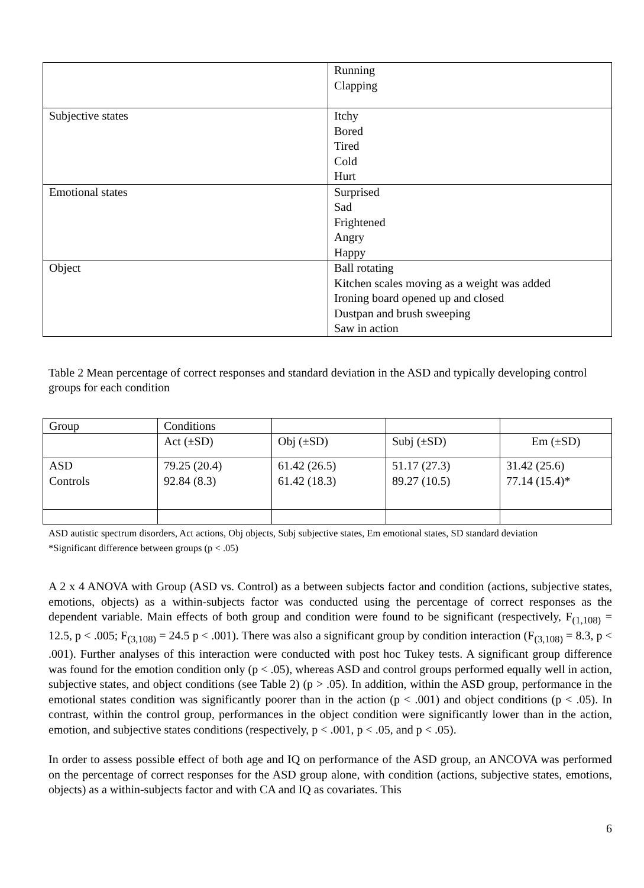| | Running Clapping |
| Subjective states | Itchy Bored Tired Cold Hurt |
| Emotional states | Surprised Sad Frightened Angry Happy |
| Object | Ball rotating Kitchen scales moving as a weight was added Ironing board opened up and closed Dustpan and brush sweeping Saw in action |
Table 2 Mean percentage of correct responses and standard deviation in the ASD and typically developing control groups for each condition
| Group | Conditions | | | |
| | Act (±SD) | Obj (±SD) | Subj (±SD) | Em (±SD) |
| ASD Controls | 79.25 (20.4) 92.84 (8.3) | 61.42 (26.5) 61.42 (18.3) | 51.17 (27.3) 89.27 (10.5) | 31.42 (25.6) 77.14 (15.4)* |
ASD autistic spectrum disorders, Act actions, Obj objects, Subj subjective states, Em emotional states, SD standard deviation
*Significant difference between groups (p < .05)
A 2 x 4 ANOVA with Group (ASD vs. Control) as a between subjects factor and condition (actions, subjective states, emotions, objects) as a within-subjects factor was conducted using the percentage of correct responses as the dependent variable. Main effects of both group and condition were found to be significant (respectively, F<sub>(1,108)</sub> = 12.5, p < .005; F<sub>(3,108)</sub> = 24.5 p < .001). There was also a significant group by condition interaction (F<sub>(3,108)</sub> = 8.3, p < .001). Further analyses of this interaction were conducted with post hoc Tukey tests. A significant group difference was found for the emotion condition only (p < .05), whereas ASD and control groups performed equally well in action, subjective states, and object conditions (see Table 2) (p > .05). In addition, within the ASD group, performance in the emotional states condition was significantly poorer than in the action (p < .001) and object conditions (p < .05). In contrast, within the control group, performances in the object condition were significantly lower than in the action, emotion, and subjective states conditions (respectively, p < .001, p < .05, and p < .05).
In order to assess possible effect of both age and IQ on performance of the ASD group, an ANCOVA was performed on the percentage of correct responses for the ASD group alone, with condition (actions, subjective states, emotions, objects) as a within-subjects factor and with CA and IQ as covariates. This
6